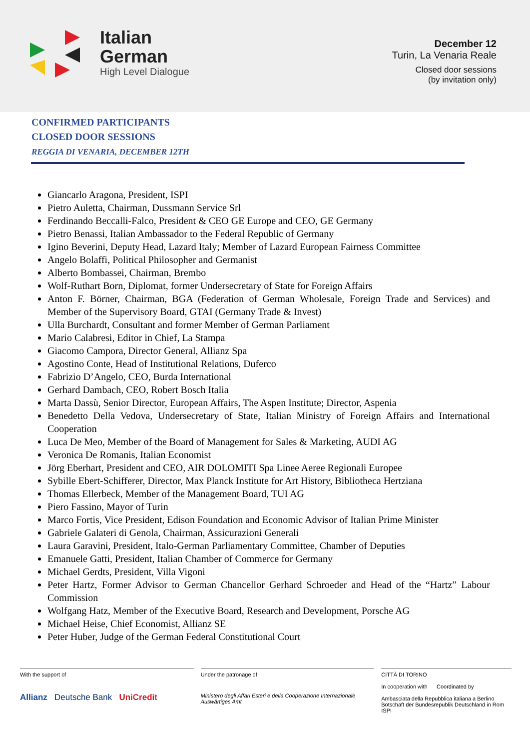Italian
German
High Level Dialogue
December 12
Turin, La Venaria Reale
Closed door sessions
(by invitation only)
CONFIRMED PARTICIPANTS
CLOSED DOOR SESSIONS
REGGIA DI VENARIA, DECEMBER 12TH
Giancarlo Aragona, President, ISPI
Pietro Auletta, Chairman, Dussmann Service Srl
Ferdinando Beccalli-Falco, President & CEO GE Europe and CEO, GE Germany
Pietro Benassi, Italian Ambassador to the Federal Republic of Germany
Igino Beverini, Deputy Head, Lazard Italy; Member of Lazard European Fairness Committee
Angelo Bolaffi, Political Philosopher and Germanist
Alberto Bombassei, Chairman, Brembo
Wolf-Ruthart Born, Diplomat, former Undersecretary of State for Foreign Affairs
Anton F. Börner, Chairman, BGA (Federation of German Wholesale, Foreign Trade and Services) and Member of the Supervisory Board, GTAI (Germany Trade & Invest)
Ulla Burchardt, Consultant and former Member of German Parliament
Mario Calabresi, Editor in Chief, La Stampa
Giacomo Campora, Director General, Allianz Spa
Agostino Conte, Head of Institutional Relations, Duferco
Fabrizio D’Angelo, CEO, Burda International
Gerhard Dambach, CEO, Robert Bosch Italia
Marta Dassù, Senior Director, European Affairs, The Aspen Institute; Director, Aspenia
Benedetto Della Vedova, Undersecretary of State, Italian Ministry of Foreign Affairs and International Cooperation
Luca De Meo, Member of the Board of Management for Sales & Marketing, AUDI AG
Veronica De Romanis, Italian Economist
Jörg Eberhart, President and CEO, AIR DOLOMITI Spa Linee Aeree Regionali Europee
Sybille Ebert-Schifferer, Director, Max Planck Institute for Art History, Bibliotheca Hertziana
Thomas Ellerbeck, Member of the Management Board, TUI AG
Piero Fassino, Mayor of Turin
Marco Fortis, Vice President, Edison Foundation and Economic Advisor of Italian Prime Minister
Gabriele Galateri di Genola, Chairman, Assicurazioni Generali
Laura Garavini, President, Italo-German Parliamentary Committee, Chamber of Deputies
Emanuele Gatti, President, Italian Chamber of Commerce for Germany
Michael Gerdts, President, Villa Vigoni
Peter Hartz, Former Advisor to German Chancellor Gerhard Schroeder and Head of the “Hartz” Labour Commission
Wolfgang Hatz, Member of the Executive Board, Research and Development, Porsche AG
Michael Heise, Chief Economist, Allianz SE
Peter Huber, Judge of the German Federal Constitutional Court
With the support of
Allianz Deutsche Bank UniCredit
Under the patronage of
Ministero degli Affari Esteri e della Cooperazione Internazionale Auswärtiges Amt
CITTÀ DI TORINO
In cooperation with Coordinated by
Ambasciata della Repubblica italiana a Berlino
Botschaft der Bundesrepublik Deutschland in Rom ISPI